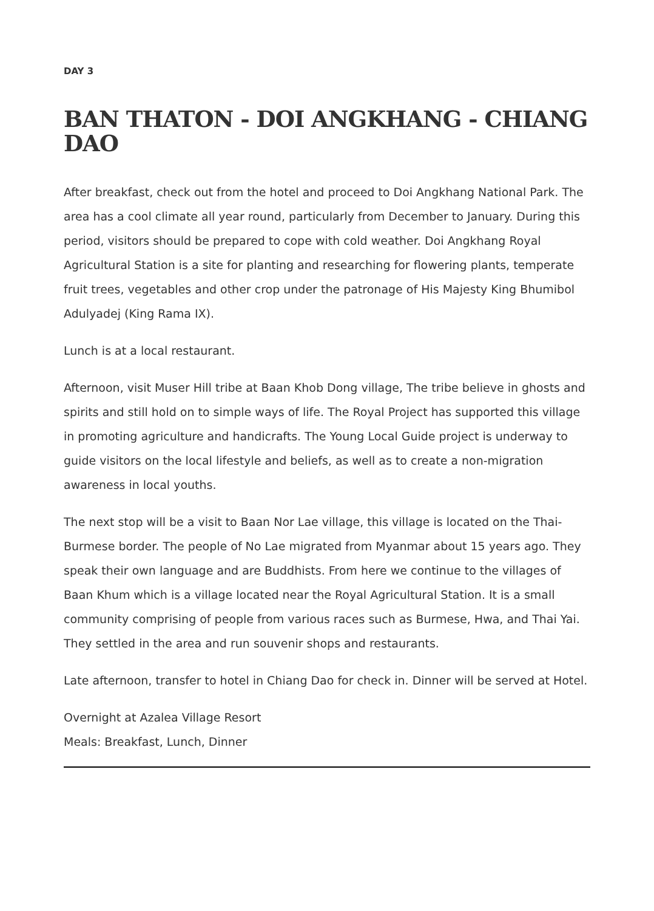DAY 3
BAN THATON - DOI ANGKHANG - CHIANG DAO
After breakfast, check out from the hotel and proceed to Doi Angkhang National Park. The area has a cool climate all year round, particularly from December to January. During this period, visitors should be prepared to cope with cold weather. Doi Angkhang Royal Agricultural Station is a site for planting and researching for flowering plants, temperate fruit trees, vegetables and other crop under the patronage of His Majesty King Bhumibol Adulyadej (King Rama IX).
Lunch is at a local restaurant.
Afternoon, visit Muser Hill tribe at Baan Khob Dong village, The tribe believe in ghosts and spirits and still hold on to simple ways of life. The Royal Project has supported this village in promoting agriculture and handicrafts. The Young Local Guide project is underway to guide visitors on the local lifestyle and beliefs, as well as to create a non-migration awareness in local youths.
The next stop will be a visit to Baan Nor Lae village, this village is located on the Thai-Burmese border. The people of No Lae migrated from Myanmar about 15 years ago. They speak their own language and are Buddhists. From here we continue to the villages of Baan Khum which is a village located near the Royal Agricultural Station. It is a small community comprising of people from various races such as Burmese, Hwa, and Thai Yai. They settled in the area and run souvenir shops and restaurants.
Late afternoon, transfer to hotel in Chiang Dao for check in. Dinner will be served at Hotel.
Overnight at Azalea Village Resort
Meals: Breakfast, Lunch, Dinner